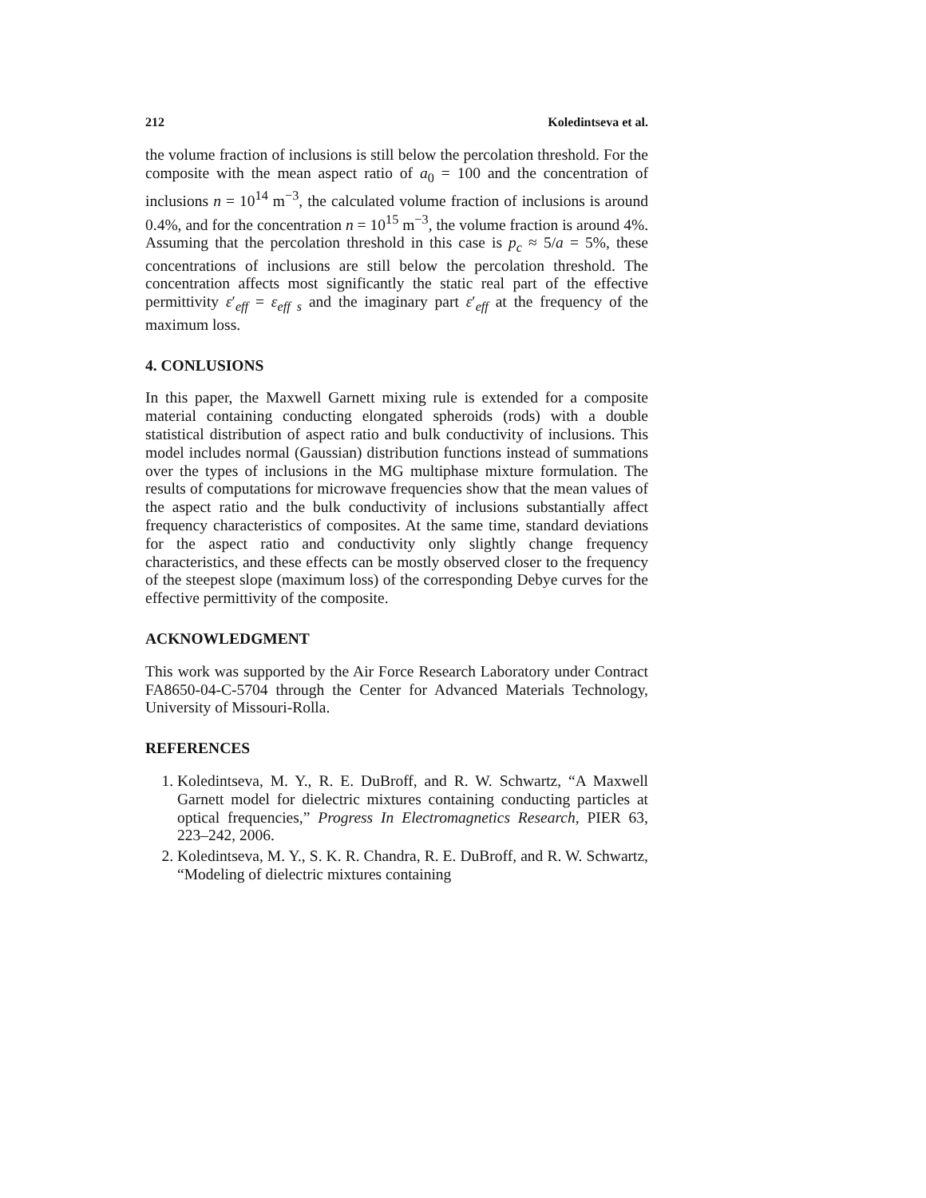212 Koledintseva et al.
the volume fraction of inclusions is still below the percolation threshold. For the composite with the mean aspect ratio of a<sub>0</sub> = 100 and the concentration of inclusions n = 10<sup>14</sup> m<sup>−3</sup>, the calculated volume fraction of inclusions is around 0.4%, and for the concentration n = 10<sup>15</sup> m<sup>−3</sup>, the volume fraction is around 4%. Assuming that the percolation threshold in this case is p<sub>c</sub> ≈ 5/a = 5%, these concentrations of inclusions are still below the percolation threshold. The concentration affects most significantly the static real part of the effective permittivity ε′<sub>eff</sub> = ε<sub>eff s</sub> and the imaginary part ε′<sub>eff</sub> at the frequency of the maximum loss.
4. CONLUSIONS
In this paper, the Maxwell Garnett mixing rule is extended for a composite material containing conducting elongated spheroids (rods) with a double statistical distribution of aspect ratio and bulk conductivity of inclusions. This model includes normal (Gaussian) distribution functions instead of summations over the types of inclusions in the MG multiphase mixture formulation. The results of computations for microwave frequencies show that the mean values of the aspect ratio and the bulk conductivity of inclusions substantially affect frequency characteristics of composites. At the same time, standard deviations for the aspect ratio and conductivity only slightly change frequency characteristics, and these effects can be mostly observed closer to the frequency of the steepest slope (maximum loss) of the corresponding Debye curves for the effective permittivity of the composite.
ACKNOWLEDGMENT
This work was supported by the Air Force Research Laboratory under Contract FA8650-04-C-5704 through the Center for Advanced Materials Technology, University of Missouri-Rolla.
REFERENCES
1. Koledintseva, M. Y., R. E. DuBroff, and R. W. Schwartz, “A Maxwell Garnett model for dielectric mixtures containing conducting particles at optical frequencies,” Progress In Electromagnetics Research, PIER 63, 223–242, 2006.
2. Koledintseva, M. Y., S. K. R. Chandra, R. E. DuBroff, and R. W. Schwartz, “Modeling of dielectric mixtures containing